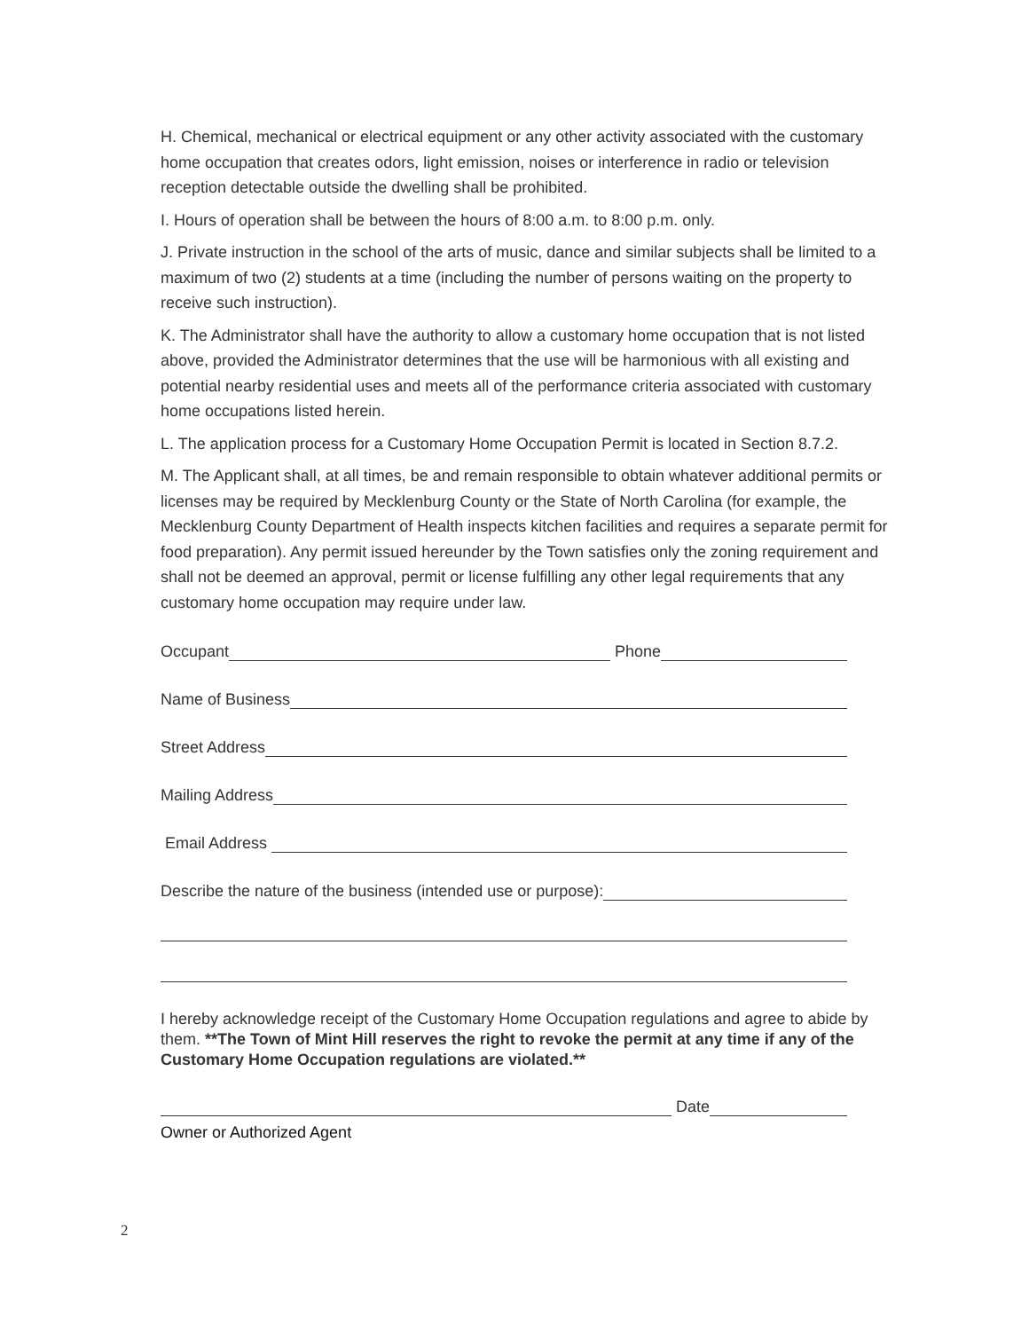H. Chemical, mechanical or electrical equipment or any other activity associated with the customary home occupation that creates odors, light emission, noises or interference in radio or television reception detectable outside the dwelling shall be prohibited.
I. Hours of operation shall be between the hours of 8:00 a.m. to 8:00 p.m. only.
J. Private instruction in the school of the arts of music, dance and similar subjects shall be limited to a maximum of two (2) students at a time (including the number of persons waiting on the property to receive such instruction).
K. The Administrator shall have the authority to allow a customary home occupation that is not listed above, provided the Administrator determines that the use will be harmonious with all existing and potential nearby residential uses and meets all of the performance criteria associated with customary home occupations listed herein.
L. The application process for a Customary Home Occupation Permit is located in Section 8.7.2.
M. The Applicant shall, at all times, be and remain responsible to obtain whatever additional permits or licenses may be required by Mecklenburg County or the State of North Carolina (for example, the Mecklenburg County Department of Health inspects kitchen facilities and requires a separate permit for food preparation). Any permit issued hereunder by the Town satisfies only the zoning requirement and shall not be deemed an approval, permit or license fulfilling any other legal requirements that any customary home occupation may require under law.
Occupant Phone
Name of Business
Street Address
Mailing Address
Email Address
Describe the nature of the business (intended use or purpose):
I hereby acknowledge receipt of the Customary Home Occupation regulations and agree to abide by them. **The Town of Mint Hill reserves the right to revoke the permit at any time if any of the Customary Home Occupation regulations are violated.**
Date
Owner or Authorized Agent
2